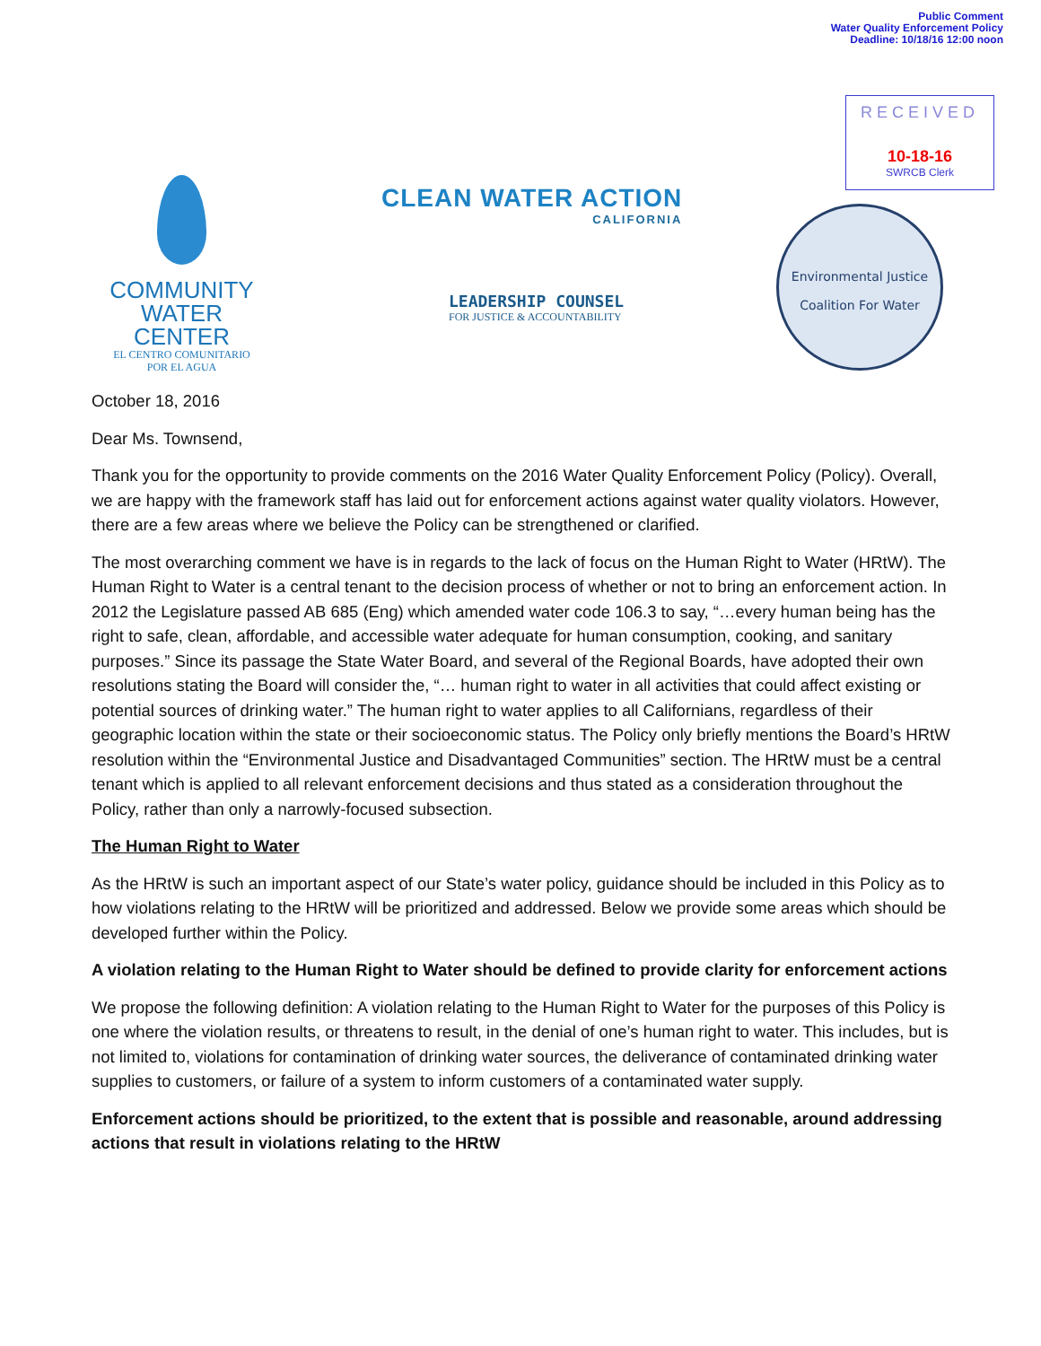Public Comment
Water Quality Enforcement Policy
Deadline: 10/18/16 12:00 noon
RECEIVED
10-18-16
SWRCB Clerk
COMMUNITY WATER CENTER
EL CENTRO COMUNITARIO POR EL AGUA
CLEAN WATER ACTION
CALIFORNIA
LEADERSHIP COUNSEL
FOR JUSTICE & ACCOUNTABILITY
Environmental Justice
Coalition For Water
October 18, 2016
Dear Ms. Townsend,
Thank you for the opportunity to provide comments on the 2016 Water Quality Enforcement Policy (Policy). Overall, we are happy with the framework staff has laid out for enforcement actions against water quality violators. However, there are a few areas where we believe the Policy can be strengthened or clarified.
The most overarching comment we have is in regards to the lack of focus on the Human Right to Water (HRtW). The Human Right to Water is a central tenant to the decision process of whether or not to bring an enforcement action. In 2012 the Legislature passed AB 685 (Eng) which amended water code 106.3 to say, “…every human being has the right to safe, clean, affordable, and accessible water adequate for human consumption, cooking, and sanitary purposes.” Since its passage the State Water Board, and several of the Regional Boards, have adopted their own resolutions stating the Board will consider the, “… human right to water in all activities that could affect existing or potential sources of drinking water.” The human right to water applies to all Californians, regardless of their geographic location within the state or their socioeconomic status. The Policy only briefly mentions the Board’s HRtW resolution within the “Environmental Justice and Disadvantaged Communities” section. The HRtW must be a central tenant which is applied to all relevant enforcement decisions and thus stated as a consideration throughout the Policy, rather than only a narrowly-focused subsection.
The Human Right to Water
As the HRtW is such an important aspect of our State’s water policy, guidance should be included in this Policy as to how violations relating to the HRtW will be prioritized and addressed. Below we provide some areas which should be developed further within the Policy.
A violation relating to the Human Right to Water should be defined to provide clarity for enforcement actions
We propose the following definition: A violation relating to the Human Right to Water for the purposes of this Policy is one where the violation results, or threatens to result, in the denial of one’s human right to water. This includes, but is not limited to, violations for contamination of drinking water sources, the deliverance of contaminated drinking water supplies to customers, or failure of a system to inform customers of a contaminated water supply.
Enforcement actions should be prioritized, to the extent that is possible and reasonable, around addressing actions that result in violations relating to the HRtW